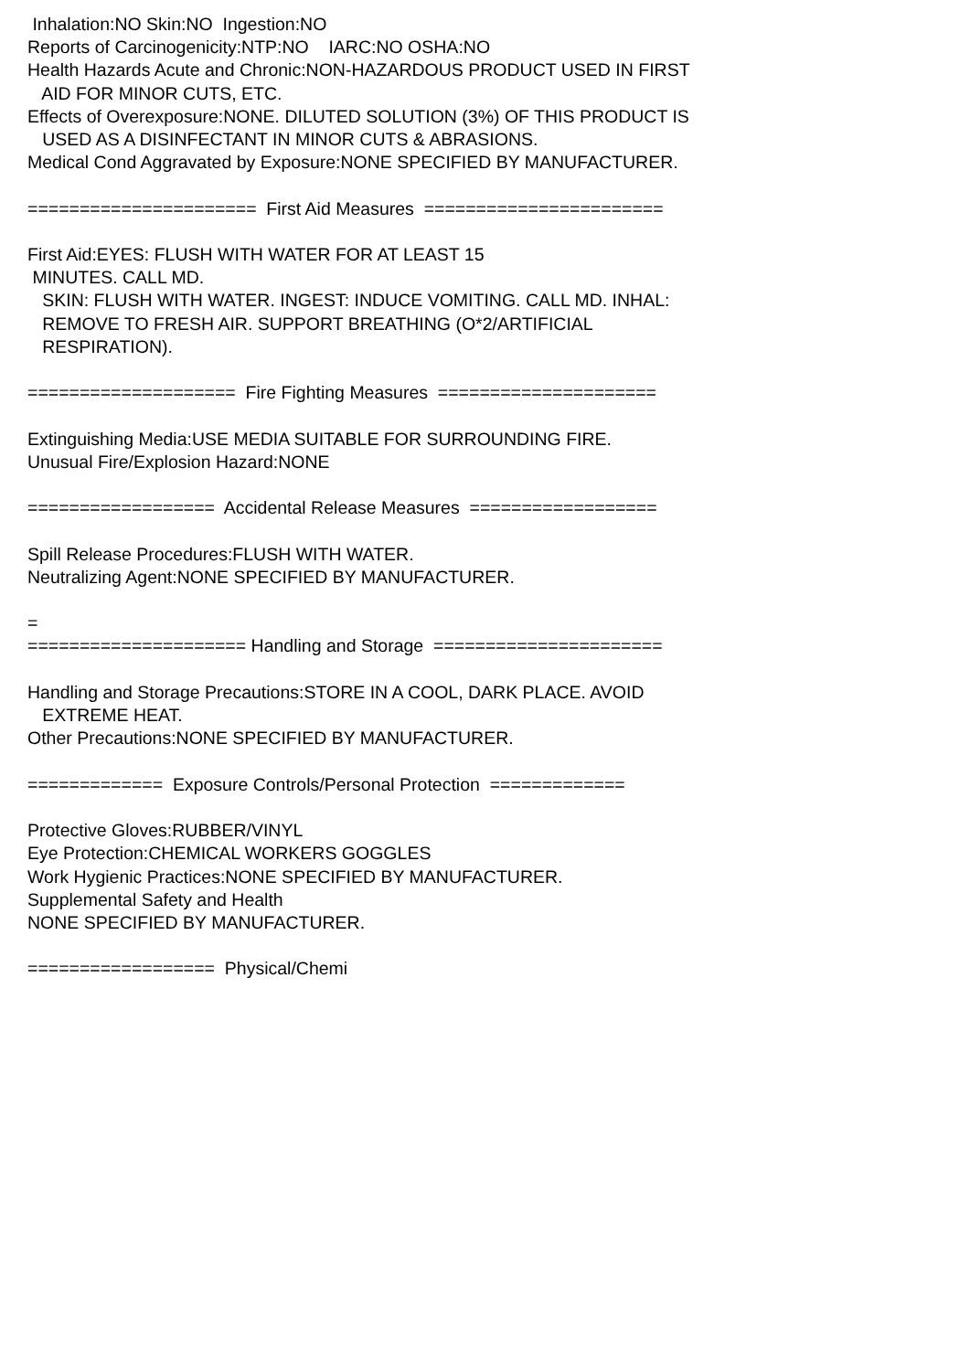Inhalation:NO Skin:NO Ingestion:NO Reports of Carcinogenicity:NTP:NO IARC:NO OSHA:NO Health Hazards Acute and Chronic:NON-HAZARDOUS PRODUCT USED IN FIRST AID FOR MINOR CUTS, ETC. Effects of Overexposure:NONE. DILUTED SOLUTION (3%) OF THIS PRODUCT IS USED AS A DISINFECTANT IN MINOR CUTS & ABRASIONS. Medical Cond Aggravated by Exposure:NONE SPECIFIED BY MANUFACTURER. ====================== First Aid Measures ======================= First Aid:EYES: FLUSH WITH WATER FOR AT LEAST 15 MINUTES. CALL MD. SKIN: FLUSH WITH WATER. INGEST: INDUCE VOMITING. CALL MD. INHAL: REMOVE TO FRESH AIR. SUPPORT BREATHING (O*2/ARTIFICIAL RESPIRATION). ==================== Fire Fighting Measures ===================== Extinguishing Media:USE MEDIA SUITABLE FOR SURROUNDING FIRE. Unusual Fire/Explosion Hazard:NONE ================== Accidental Release Measures ================== Spill Release Procedures:FLUSH WITH WATER. Neutralizing Agent:NONE SPECIFIED BY MANUFACTURER. = ===================== Handling and Storage ====================== Handling and Storage Precautions:STORE IN A COOL, DARK PLACE. AVOID EXTREME HEAT. Other Precautions:NONE SPECIFIED BY MANUFACTURER. ============= Exposure Controls/Personal Protection ============= Protective Gloves:RUBBER/VINYL Eye Protection:CHEMICAL WORKERS GOGGLES Work Hygienic Practices:NONE SPECIFIED BY MANUFACTURER. Supplemental Safety and Health NONE SPECIFIED BY MANUFACTURER. ================== Physical/Chemi